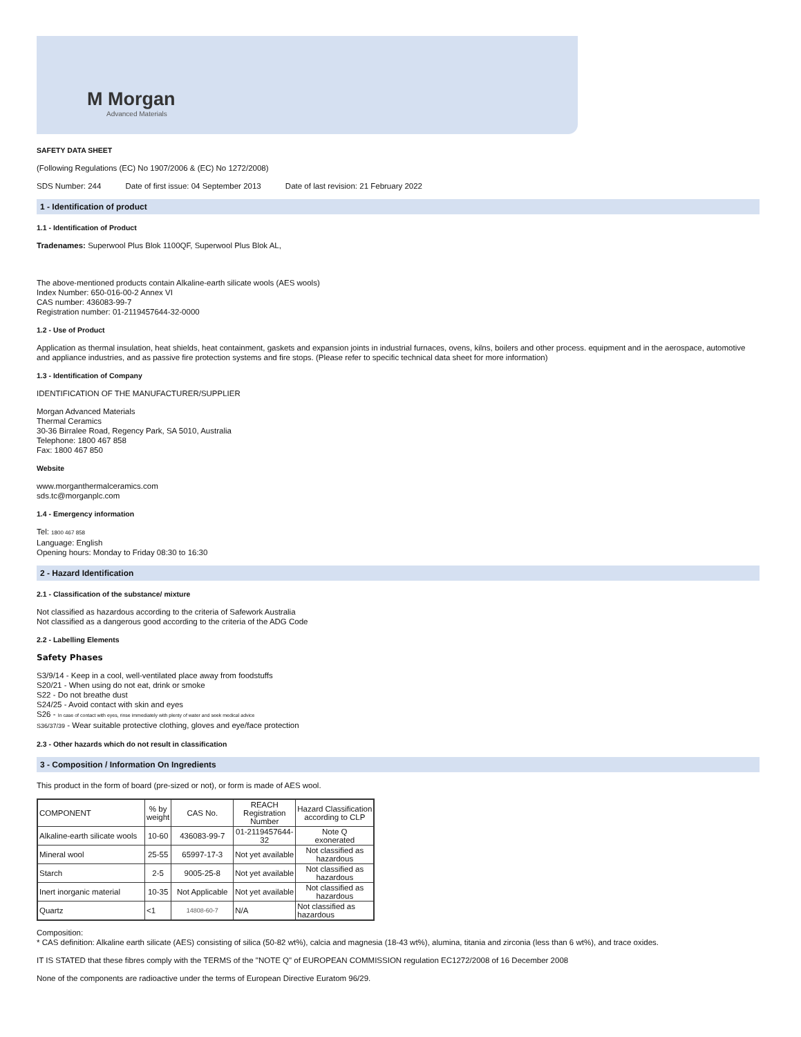M Morgan
Advanced Materials
SAFETY DATA SHEET
(Following Regulations (EC) No 1907/2006 & (EC) No 1272/2008)
SDS Number: 244 Date of first issue: 04 September 2013 Date of last revision: 21 February 2022
1 - Identification of product
1.1 - Identification of Product
Tradenames: Superwool Plus Blok 1100QF, Superwool Plus Blok AL,
The above-mentioned products contain Alkaline-earth silicate wools (AES wools)
Index Number: 650-016-00-2 Annex VI
CAS number: 436083-99-7
Registration number: 01-2119457644-32-0000
1.2 - Use of Product
Application as thermal insulation, heat shields, heat containment, gaskets and expansion joints in industrial furnaces, ovens, kilns, boilers and other process. equipment and in the aerospace, automotive and appliance industries, and as passive fire protection systems and fire stops. (Please refer to specific technical data sheet for more information)
1.3 - Identification of Company
IDENTIFICATION OF THE MANUFACTURER/SUPPLIER
Morgan Advanced Materials
Thermal Ceramics
30-36 Birralee Road, Regency Park, SA 5010, Australia
Telephone: 1800 467 858
Fax: 1800 467 850
Website
www.morganthermalceramics.com
sds.tc@morganplc.com
1.4 - Emergency information
Tel: 1800 467 858
Language: English
Opening hours: Monday to Friday 08:30 to 16:30
2 - Hazard Identification
2.1 - Classification of the substance/ mixture
Not classified as hazardous according to the criteria of Safework Australia
Not classified as a dangerous good according to the criteria of the ADG Code
2.2 - Labelling Elements
Safety Phases
S3/9/14 - Keep in a cool, well-ventilated place away from foodstuffs
S20/21 - When using do not eat, drink or smoke
S22 - Do not breathe dust
S24/25 - Avoid contact with skin and eyes
S26 - In case of contact with eyes, rinse immediately with plenty of water and seek medical advice
S36/37/39 - Wear suitable protective clothing, gloves and eye/face protection
2.3 - Other hazards which do not result in classification
3 - Composition / Information On Ingredients
This product in the form of board (pre-sized or not), or form is made of AES wool.
| COMPONENT | % by weight | CAS No. | REACH Registration Number | Hazard Classification according to CLP |
| Alkaline-earth silicate wools | 10-60 | 436083-99-7 | 01-2119457644- 32 | Note Q exonerated |
| Mineral wool | 25-55 | 65997-17-3 | Not yet available | Not classified as hazardous |
| Starch | 2-5 | 9005-25-8 | Not yet available | Not classified as hazardous |
| Inert inorganic material | 10-35 | Not Applicable | Not yet available | Not classified as hazardous |
| Quartz | <1 | 14808-60-7 | N/A | Not classified as hazardous |
Composition:
* CAS definition: Alkaline earth silicate (AES) consisting of silica (50-82 wt%), calcia and magnesia (18-43 wt%), alumina, titania and zirconia (less than 6 wt%), and trace oxides.
IT IS STATED that these fibres comply with the TERMS of the "NOTE Q" of EUROPEAN COMMISSION regulation EC1272/2008 of 16 December 2008
None of the components are radioactive under the terms of European Directive Euratom 96/29.